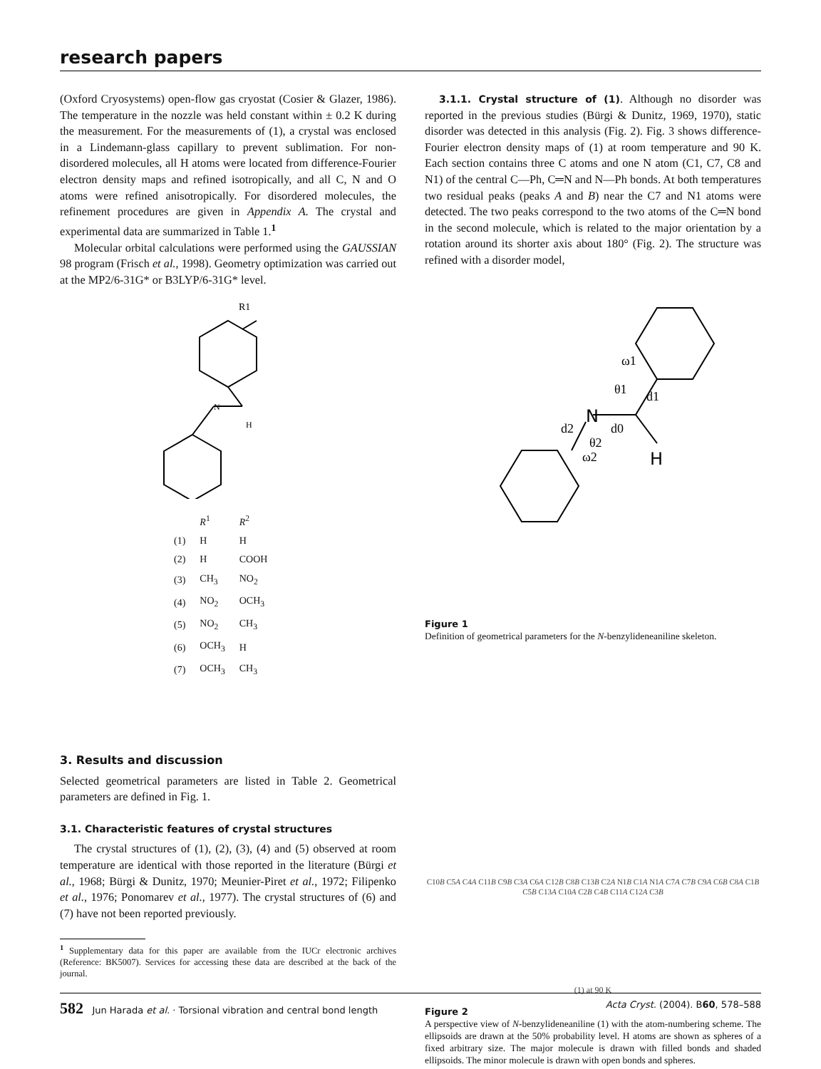research papers
(Oxford Cryosystems) open-flow gas cryostat (Cosier & Glazer, 1986). The temperature in the nozzle was held constant within ± 0.2 K during the measurement. For the measurements of (1), a crystal was enclosed in a Lindemann-glass capillary to prevent sublimation. For non-disordered molecules, all H atoms were located from difference-Fourier electron density maps and refined isotropically, and all C, N and O atoms were refined anisotropically. For disordered molecules, the refinement procedures are given in Appendix A. The crystal and experimental data are summarized in Table 1.<sup>1</sup>
Molecular orbital calculations were performed using the GAUSSIAN 98 program (Frisch et al., 1998). Geometry optimization was carried out at the MP2/6-31G* or B3LYP/6-31G* level.
R1
N
H
| | R<sup>1</sup> | R<sup>2</sup> |
| --- | --- | --- |
| (1) | H | H |
| (2) | H | COOH |
| (3) | CH<sub>3</sub> | NO<sub>2</sub> |
| (4) | NO<sub>2</sub> | OCH<sub>3</sub> |
| (5) | NO<sub>2</sub> | CH<sub>3</sub> |
| (6) | OCH<sub>3</sub> | H |
| (7) | OCH<sub>3</sub> | CH<sub>3</sub> |
3. Results and discussion
Selected geometrical parameters are listed in Table 2. Geometrical parameters are defined in Fig. 1.
3.1. Characteristic features of crystal structures
The crystal structures of (1), (2), (3), (4) and (5) observed at room temperature are identical with those reported in the literature (Bürgi et al., 1968; Bürgi & Dunitz, 1970; Meunier-Piret et al., 1972; Filipenko et al., 1976; Ponomarev et al., 1977). The crystal structures of (6) and (7) have not been reported previously.
<sup>1</sup> Supplementary data for this paper are available from the IUCr electronic archives (Reference: BK5007). Services for accessing these data are described at the back of the journal.
3.1.1. Crystal structure of (1). Although no disorder was reported in the previous studies (Bürgi & Dunitz, 1969, 1970), static disorder was detected in this analysis (Fig. 2). Fig. 3 shows difference-Fourier electron density maps of (1) at room temperature and 90 K. Each section contains three C atoms and one N atom (C1, C7, C8 and N1) of the central C—Ph, C═N and N—Ph bonds. At both temperatures two residual peaks (peaks A and B) near the C7 and N1 atoms were detected. The two peaks correspond to the two atoms of the C═N bond in the second molecule, which is related to the major orientation by a rotation around its shorter axis about 180° (Fig. 2). The structure was refined with a disorder model,
N
H
ω1
θ1
d1
d2
d0
θ2
ω2
Figure 1
Definition of geometrical parameters for the N-benzylideneaniline skeleton.
C10B C5A C4A C11B C9B C3A C6A C12B C8B C13B C2A N1B C1A N1A C7A C7B C9A C6B C8A C1B C5B C13A C10A C2B C4B C11A C12A C3B
(1) at 90 K
Figure 2
A perspective view of N-benzylideneaniline (1) with the atom-numbering scheme. The ellipsoids are drawn at the 50% probability level. H atoms are shown as spheres of a fixed arbitrary size. The major molecule is drawn with filled bonds and shaded ellipsoids. The minor molecule is drawn with open bonds and spheres.
582 Jun Harada et al. · Torsional vibration and central bond length Acta Cryst. (2004). B60, 578–588